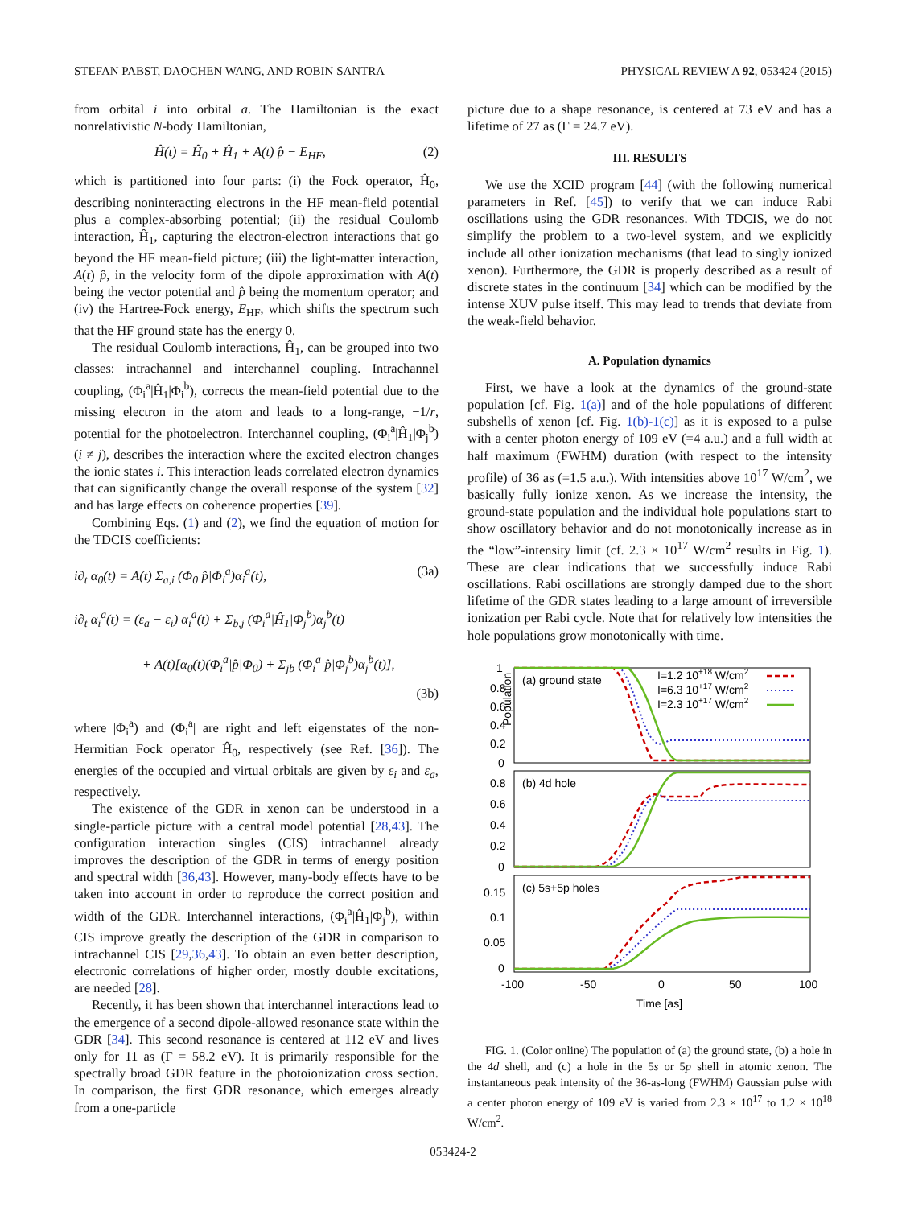STEFAN PABST, DAOCHEN WANG, AND ROBIN SANTRA PHYSICAL REVIEW A 92, 053424 (2015)
from orbital i into orbital a. The Hamiltonian is the exact nonrelativistic N-body Hamiltonian,
Ĥ(t) = Ĥ<sub>0</sub> + Ĥ<sub>1</sub> + A(t) p̂ − E<sub>HF</sub>, (2)
which is partitioned into four parts: (i) the Fock operator, Ĥ<sub>0</sub>, describing noninteracting electrons in the HF mean-field potential plus a complex-absorbing potential; (ii) the residual Coulomb interaction, Ĥ<sub>1</sub>, capturing the electron-electron interactions that go beyond the HF mean-field picture; (iii) the light-matter interaction, A(t) p̂, in the velocity form of the dipole approximation with A(t) being the vector potential and p̂ being the momentum operator; and (iv) the Hartree-Fock energy, E<sub>HF</sub>, which shifts the spectrum such that the HF ground state has the energy 0.
The residual Coulomb interactions, Ĥ<sub>1</sub>, can be grouped into two classes: intrachannel and interchannel coupling. Intrachannel coupling, (Φ<sub>i</sub><sup>a</sup>|Ĥ<sub>1</sub>|Φ<sub>i</sub><sup>b</sup>), corrects the mean-field potential due to the missing electron in the atom and leads to a long-range, −1/r, potential for the photoelectron. Interchannel coupling, (Φ<sub>i</sub><sup>a</sup>|Ĥ<sub>1</sub>|Φ<sub>j</sub><sup>b</sup>) (i ≠ j), describes the interaction where the excited electron changes the ionic states i. This interaction leads correlated electron dynamics that can significantly change the overall response of the system [32] and has large effects on coherence properties [39].
Combining Eqs. (1) and (2), we find the equation of motion for the TDCIS coefficients:
i∂<sub>t</sub> α<sub>0</sub>(t) = A(t) Σ<sub>a,i</sub> (Φ<sub>0</sub>|p̂|Φ<sub>i</sub><sup>a</sup>)α<sub>i</sub><sup>a</sup>(t), (3a)
i∂<sub>t</sub> α<sub>i</sub><sup>a</sup>(t) = (ε<sub>a</sub> − ε<sub>i</sub>) α<sub>i</sub><sup>a</sup>(t) + Σ<sub>b,j</sub> (Φ<sub>i</sub><sup>a</sup>|Ĥ<sub>1</sub>|Φ<sub>j</sub><sup>b</sup>)α<sub>j</sub><sup>b</sup>(t)
+ A(t)[α<sub>0</sub>(t)(Φ<sub>i</sub><sup>a</sup>|p̂|Φ<sub>0</sub>) + Σ<sub>jb</sub> (Φ<sub>i</sub><sup>a</sup>|p̂|Φ<sub>j</sub><sup>b</sup>)α<sub>j</sub><sup>b</sup>(t)],
(3b)
where |Φ<sub>i</sub><sup>a</sup>) and (Φ<sub>i</sub><sup>a</sup>| are right and left eigenstates of the non-Hermitian Fock operator Ĥ<sub>0</sub>, respectively (see Ref. [36]). The energies of the occupied and virtual orbitals are given by ε<sub>i</sub> and ε<sub>a</sub>, respectively.
The existence of the GDR in xenon can be understood in a single-particle picture with a central model potential [28,43]. The configuration interaction singles (CIS) intrachannel already improves the description of the GDR in terms of energy position and spectral width [36,43]. However, many-body effects have to be taken into account in order to reproduce the correct position and width of the GDR. Interchannel interactions, (Φ<sub>i</sub><sup>a</sup>|Ĥ<sub>1</sub>|Φ<sub>j</sub><sup>b</sup>), within CIS improve greatly the description of the GDR in comparison to intrachannel CIS [29,36,43]. To obtain an even better description, electronic correlations of higher order, mostly double excitations, are needed [28].
Recently, it has been shown that interchannel interactions lead to the emergence of a second dipole-allowed resonance state within the GDR [34]. This second resonance is centered at 112 eV and lives only for 11 as (Γ = 58.2 eV). It is primarily responsible for the spectrally broad GDR feature in the photoionization cross section. In comparison, the first GDR resonance, which emerges already from a one-particle
picture due to a shape resonance, is centered at 73 eV and has a lifetime of 27 as (Γ = 24.7 eV).
III. RESULTS
We use the XCID program [44] (with the following numerical parameters in Ref. [45]) to verify that we can induce Rabi oscillations using the GDR resonances. With TDCIS, we do not simplify the problem to a two-level system, and we explicitly include all other ionization mechanisms (that lead to singly ionized xenon). Furthermore, the GDR is properly described as a result of discrete states in the continuum [34] which can be modified by the intense XUV pulse itself. This may lead to trends that deviate from the weak-field behavior.
A. Population dynamics
First, we have a look at the dynamics of the ground-state population [cf. Fig. 1(a)] and of the hole populations of different subshells of xenon [cf. Fig. 1(b)-1(c)] as it is exposed to a pulse with a center photon energy of 109 eV (=4 a.u.) and a full width at half maximum (FWHM) duration (with respect to the intensity profile) of 36 as (=1.5 a.u.). With intensities above 10<sup>17</sup> W/cm<sup>2</sup>, we basically fully ionize xenon. As we increase the intensity, the ground-state population and the individual hole populations start to show oscillatory behavior and do not monotonically increase as in the “low”-intensity limit (cf. 2.3 × 10<sup>17</sup> W/cm<sup>2</sup> results in Fig. 1). These are clear indications that we successfully induce Rabi oscillations. Rabi oscillations are strongly damped due to the short lifetime of the GDR states leading to a large amount of irreversible ionization per Rabi cycle. Note that for relatively low intensities the hole populations grow monotonically with time.
Population
1
0.8
0.6
0.4
0.2
0
0.8
0.6
0.4
0.2
0
0.15
0.1
0.05
0
(a) ground state
(b) 4d hole
(c) 5s+5p holes
I=1.2 10+18 W/cm2
I=6.3 10+17 W/cm2
I=2.3 10+17 W/cm2
-100
-50
0
50
100
Time [as]
FIG. 1. (Color online) The population of (a) the ground state, (b) a hole in the 4d shell, and (c) a hole in the 5s or 5p shell in atomic xenon. The instantaneous peak intensity of the 36-as-long (FWHM) Gaussian pulse with a center photon energy of 109 eV is varied from 2.3 × 10<sup>17</sup> to 1.2 × 10<sup>18</sup> W/cm<sup>2</sup>.
053424-2